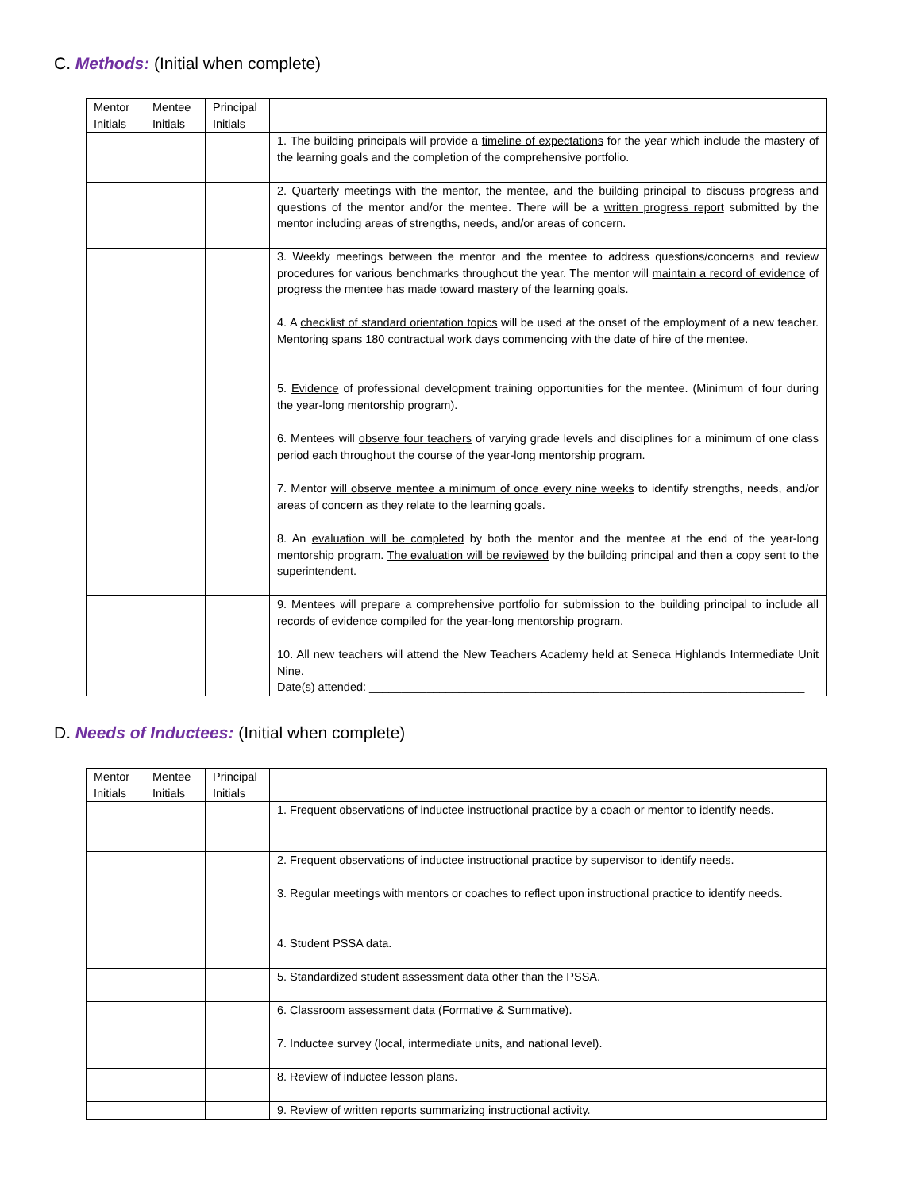C. Methods: (Initial when complete)
| Mentor Initials | Mentee Initials | Principal Initials | |
| --- | --- | --- | --- |
| | | | 1. The building principals will provide a timeline of expectations for the year which include the mastery of the learning goals and the completion of the comprehensive portfolio. |
| | | | 2. Quarterly meetings with the mentor, the mentee, and the building principal to discuss progress and questions of the mentor and/or the mentee. There will be a written progress report submitted by the mentor including areas of strengths, needs, and/or areas of concern. |
| | | | 3. Weekly meetings between the mentor and the mentee to address questions/concerns and review procedures for various benchmarks throughout the year. The mentor will maintain a record of evidence of progress the mentee has made toward mastery of the learning goals. |
| | | | 4. A checklist of standard orientation topics will be used at the onset of the employment of a new teacher. Mentoring spans 180 contractual work days commencing with the date of hire of the mentee. |
| | | | 5. Evidence of professional development training opportunities for the mentee. (Minimum of four during the year-long mentorship program). |
| | | | 6. Mentees will observe four teachers of varying grade levels and disciplines for a minimum of one class period each throughout the course of the year-long mentorship program. |
| | | | 7. Mentor will observe mentee a minimum of once every nine weeks to identify strengths, needs, and/or areas of concern as they relate to the learning goals. |
| | | | 8. An evaluation will be completed by both the mentor and the mentee at the end of the year-long mentorship program. The evaluation will be reviewed by the building principal and then a copy sent to the superintendent. |
| | | | 9. Mentees will prepare a comprehensive portfolio for submission to the building principal to include all records of evidence compiled for the year-long mentorship program. |
| | | | 10. All new teachers will attend the New Teachers Academy held at Seneca Highlands Intermediate Unit Nine. Date(s) attended: ____________________________________________________________________ |
D. Needs of Inductees: (Initial when complete)
| Mentor Initials | Mentee Initials | Principal Initials | |
| --- | --- | --- | --- |
| | | | 1. Frequent observations of inductee instructional practice by a coach or mentor to identify needs. |
| | | | 2. Frequent observations of inductee instructional practice by supervisor to identify needs. |
| | | | 3. Regular meetings with mentors or coaches to reflect upon instructional practice to identify needs. |
| | | | 4. Student PSSA data. |
| | | | 5. Standardized student assessment data other than the PSSA. |
| | | | 6. Classroom assessment data (Formative & Summative). |
| | | | 7. Inductee survey (local, intermediate units, and national level). |
| | | | 8. Review of inductee lesson plans. |
| | | | 9. Review of written reports summarizing instructional activity. |